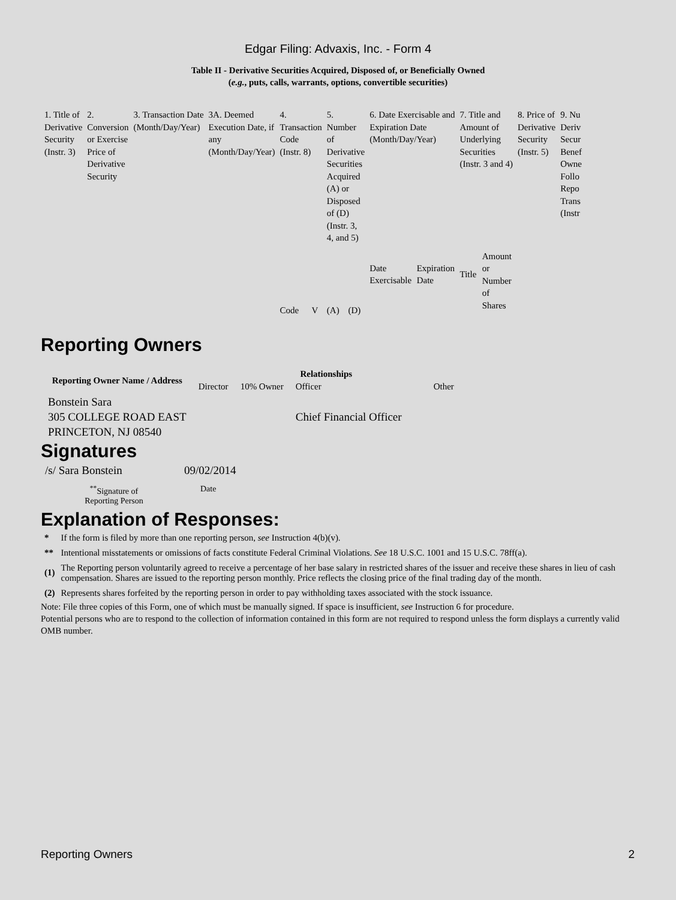Edgar Filing: Advaxis, Inc. - Form 4
Table II - Derivative Securities Acquired, Disposed of, or Beneficially Owned
(e.g., puts, calls, warrants, options, convertible securities)
| 1. Title of Derivative Security (Instr. 3) | 2. Conversion or Exercise Price of Derivative Security | 3. Transaction Date (Month/Day/Year) | 3A. Deemed Execution Date, if any (Month/Day/Year) | 4. Transaction Code (Instr. 8) | | 5. Number of Derivative Securities Acquired (A) or Disposed of (D) (Instr. 3, 4, and 5) | | 6. Date Exercisable and Expiration Date (Month/Day/Year) | | 7. Title and Amount of Underlying Securities (Instr. 3 and 4) | | 8. Price of Derivative Security (Instr. 5) | 9. Nu Deriv Secur Benef Owne Follo Repo Trans (Instr |
| | | | | Code | V | (A) | (D) | Date Exercisable | Expiration Date | Title | Amount or Number of Shares | | |
Reporting Owners
| Reporting Owner Name / Address | Relationships | | | |
| --- | --- | --- | --- | --- |
| | Director | 10% Owner | Officer | Other |
| Bonstein Sara 305 COLLEGE ROAD EAST PRINCETON, NJ 08540 | | | Chief Financial Officer | |
Signatures
| /s/ Sara Bonstein | 09/02/2014 |
| <sup>**</sup> Signature of Reporting Person | Date |
Explanation of Responses:
| * | If the form is filed by more than one reporting person, see Instruction 4(b)(v). |
| ** | Intentional misstatements or omissions of facts constitute Federal Criminal Violations. See 18 U.S.C. 1001 and 15 U.S.C. 78ff(a). |
| (1) | The Reporting person voluntarily agreed to receive a percentage of her base salary in restricted shares of the issuer and receive these shares in lieu of cash compensation. Shares are issued to the reporting person monthly. Price reflects the closing price of the final trading day of the month. |
| (2) | Represents shares forfeited by the reporting person in order to pay withholding taxes associated with the stock issuance. |
Note: File three copies of this Form, one of which must be manually signed. If space is insufficient, see Instruction 6 for procedure.
Potential persons who are to respond to the collection of information contained in this form are not required to respond unless the form displays a currently valid OMB number.
Reporting Owners 2